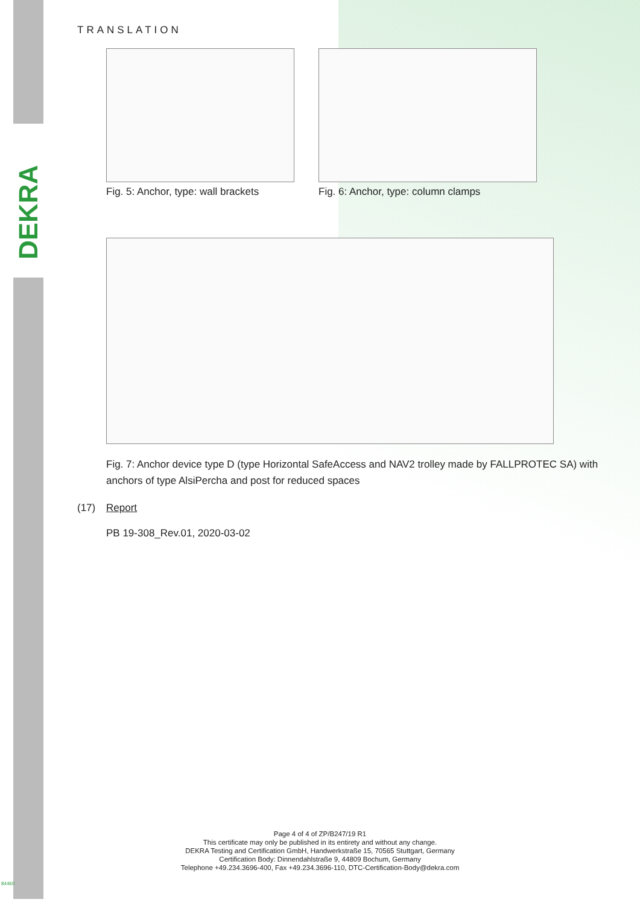DEKRA
TRANSLATION
Fig. 5: Anchor, type: wall brackets
Fig. 6: Anchor, type: column clamps
Fig. 7: Anchor device type D (type Horizontal SafeAccess and NAV2 trolley made by FALLPROTEC SA) with anchors of type AlsiPercha and post for reduced spaces
(17) Report
PB 19-308_Rev.01, 2020-03-02
Page 4 of 4 of ZP/B247/19 R1
This certificate may only be published in its entirety and without any change.
DEKRA Testing and Certification GmbH, Handwerkstraße 15, 70565 Stuttgart, Germany
Certification Body: Dinnendahlstraße 9, 44809 Bochum, Germany
Telephone +49.234.3696-400, Fax +49.234.3696-110, DTC-Certification-Body@dekra.com
84460